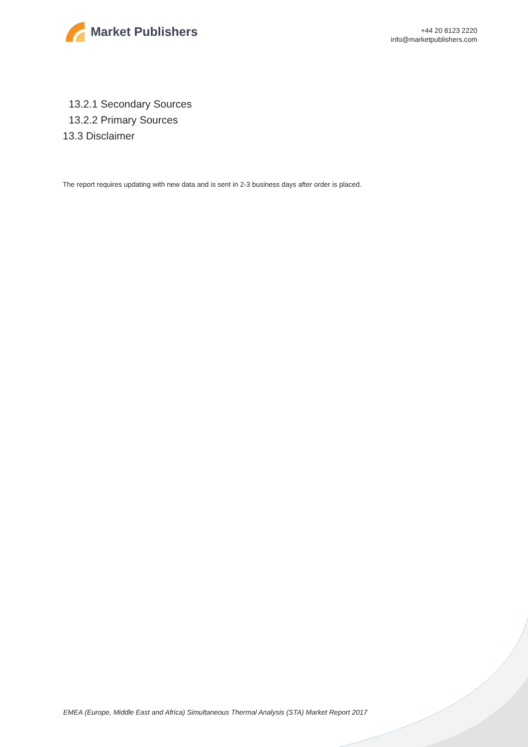Market Publishers
+44 20 8123 2220
info@marketpublishers.com
13.2.1 Secondary Sources
13.2.2 Primary Sources
13.3 Disclaimer
The report requires updating with new data and is sent in 2-3 business days after order is placed.
EMEA (Europe, Middle East and Africa) Simultaneous Thermal Analysis (STA) Market Report 2017